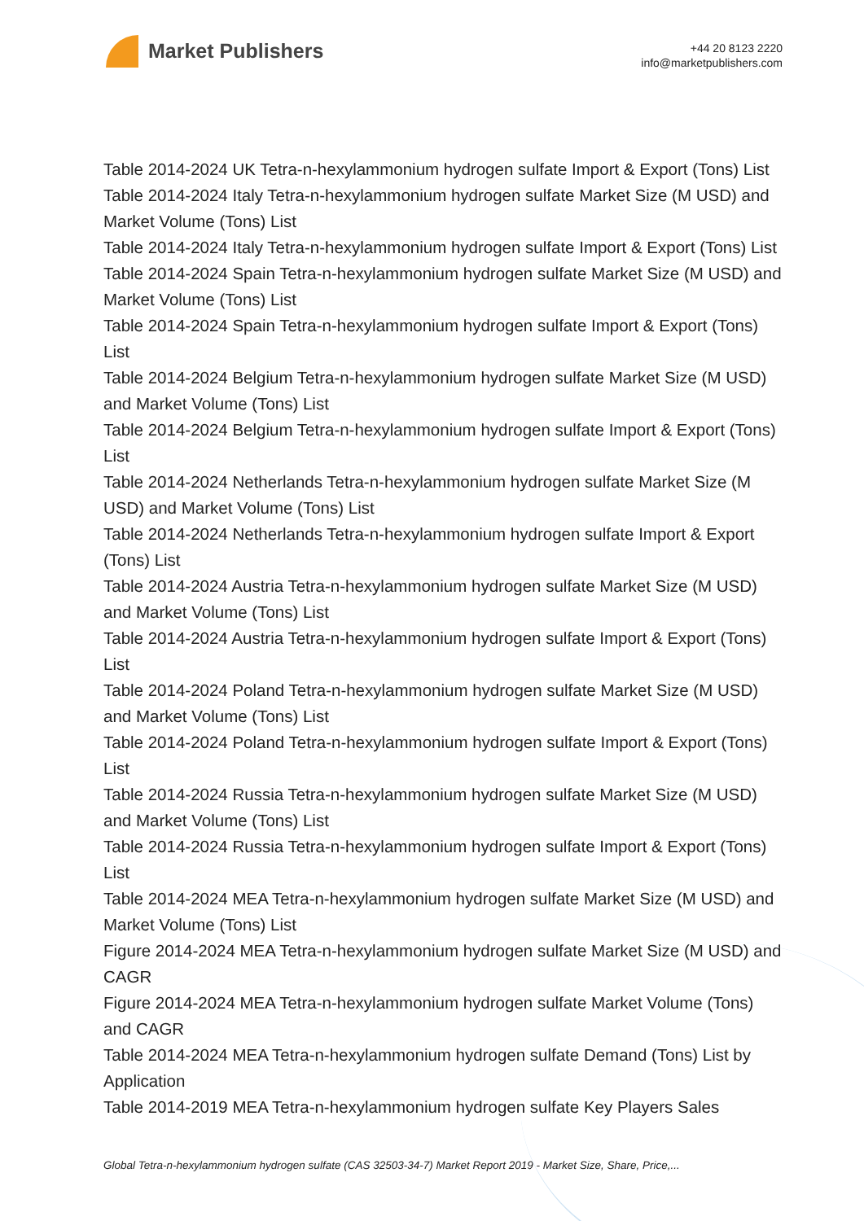Market Publishers
+44 20 8123 2220
info@marketpublishers.com
Table 2014-2024 UK Tetra-n-hexylammonium hydrogen sulfate Import & Export (Tons) List
Table 2014-2024 Italy Tetra-n-hexylammonium hydrogen sulfate Market Size (M USD) and Market Volume (Tons) List
Table 2014-2024 Italy Tetra-n-hexylammonium hydrogen sulfate Import & Export (Tons) List
Table 2014-2024 Spain Tetra-n-hexylammonium hydrogen sulfate Market Size (M USD) and Market Volume (Tons) List
Table 2014-2024 Spain Tetra-n-hexylammonium hydrogen sulfate Import & Export (Tons) List
Table 2014-2024 Belgium Tetra-n-hexylammonium hydrogen sulfate Market Size (M USD) and Market Volume (Tons) List
Table 2014-2024 Belgium Tetra-n-hexylammonium hydrogen sulfate Import & Export (Tons) List
Table 2014-2024 Netherlands Tetra-n-hexylammonium hydrogen sulfate Market Size (M USD) and Market Volume (Tons) List
Table 2014-2024 Netherlands Tetra-n-hexylammonium hydrogen sulfate Import & Export (Tons) List
Table 2014-2024 Austria Tetra-n-hexylammonium hydrogen sulfate Market Size (M USD) and Market Volume (Tons) List
Table 2014-2024 Austria Tetra-n-hexylammonium hydrogen sulfate Import & Export (Tons) List
Table 2014-2024 Poland Tetra-n-hexylammonium hydrogen sulfate Market Size (M USD) and Market Volume (Tons) List
Table 2014-2024 Poland Tetra-n-hexylammonium hydrogen sulfate Import & Export (Tons) List
Table 2014-2024 Russia Tetra-n-hexylammonium hydrogen sulfate Market Size (M USD) and Market Volume (Tons) List
Table 2014-2024 Russia Tetra-n-hexylammonium hydrogen sulfate Import & Export (Tons) List
Table 2014-2024 MEA Tetra-n-hexylammonium hydrogen sulfate Market Size (M USD) and Market Volume (Tons) List
Figure 2014-2024 MEA Tetra-n-hexylammonium hydrogen sulfate Market Size (M USD) and CAGR
Figure 2014-2024 MEA Tetra-n-hexylammonium hydrogen sulfate Market Volume (Tons) and CAGR
Table 2014-2024 MEA Tetra-n-hexylammonium hydrogen sulfate Demand (Tons) List by Application
Table 2014-2019 MEA Tetra-n-hexylammonium hydrogen sulfate Key Players Sales
Global Tetra-n-hexylammonium hydrogen sulfate (CAS 32503-34-7) Market Report 2019 - Market Size, Share, Price,...